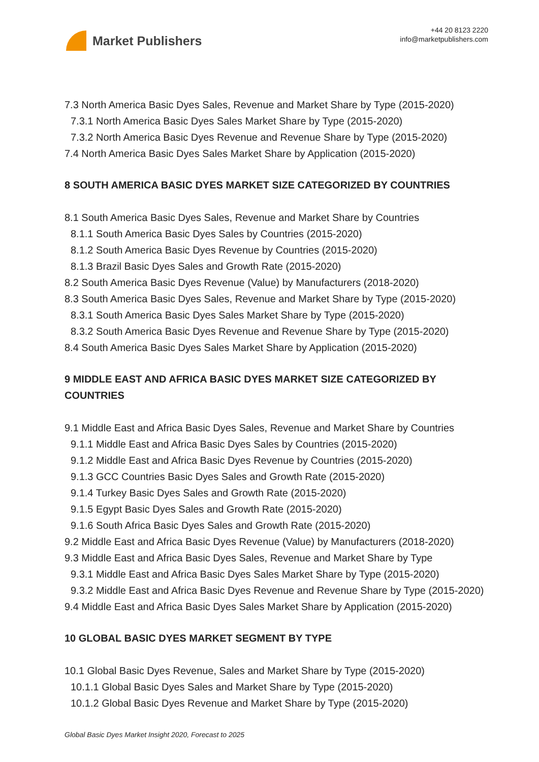Market Publishers
+44 20 8123 2220
info@marketpublishers.com
7.3 North America Basic Dyes Sales, Revenue and Market Share by Type (2015-2020)
7.3.1 North America Basic Dyes Sales Market Share by Type (2015-2020)
7.3.2 North America Basic Dyes Revenue and Revenue Share by Type (2015-2020)
7.4 North America Basic Dyes Sales Market Share by Application (2015-2020)
8 SOUTH AMERICA BASIC DYES MARKET SIZE CATEGORIZED BY COUNTRIES
8.1 South America Basic Dyes Sales, Revenue and Market Share by Countries
8.1.1 South America Basic Dyes Sales by Countries (2015-2020)
8.1.2 South America Basic Dyes Revenue by Countries (2015-2020)
8.1.3 Brazil Basic Dyes Sales and Growth Rate (2015-2020)
8.2 South America Basic Dyes Revenue (Value) by Manufacturers (2018-2020)
8.3 South America Basic Dyes Sales, Revenue and Market Share by Type (2015-2020)
8.3.1 South America Basic Dyes Sales Market Share by Type (2015-2020)
8.3.2 South America Basic Dyes Revenue and Revenue Share by Type (2015-2020)
8.4 South America Basic Dyes Sales Market Share by Application (2015-2020)
9 MIDDLE EAST AND AFRICA BASIC DYES MARKET SIZE CATEGORIZED BY COUNTRIES
9.1 Middle East and Africa Basic Dyes Sales, Revenue and Market Share by Countries
9.1.1 Middle East and Africa Basic Dyes Sales by Countries (2015-2020)
9.1.2 Middle East and Africa Basic Dyes Revenue by Countries (2015-2020)
9.1.3 GCC Countries Basic Dyes Sales and Growth Rate (2015-2020)
9.1.4 Turkey Basic Dyes Sales and Growth Rate (2015-2020)
9.1.5 Egypt Basic Dyes Sales and Growth Rate (2015-2020)
9.1.6 South Africa Basic Dyes Sales and Growth Rate (2015-2020)
9.2 Middle East and Africa Basic Dyes Revenue (Value) by Manufacturers (2018-2020)
9.3 Middle East and Africa Basic Dyes Sales, Revenue and Market Share by Type
9.3.1 Middle East and Africa Basic Dyes Sales Market Share by Type (2015-2020)
9.3.2 Middle East and Africa Basic Dyes Revenue and Revenue Share by Type (2015-2020)
9.4 Middle East and Africa Basic Dyes Sales Market Share by Application (2015-2020)
10 GLOBAL BASIC DYES MARKET SEGMENT BY TYPE
10.1 Global Basic Dyes Revenue, Sales and Market Share by Type (2015-2020)
10.1.1 Global Basic Dyes Sales and Market Share by Type (2015-2020)
10.1.2 Global Basic Dyes Revenue and Market Share by Type (2015-2020)
Global Basic Dyes Market Insight 2020, Forecast to 2025